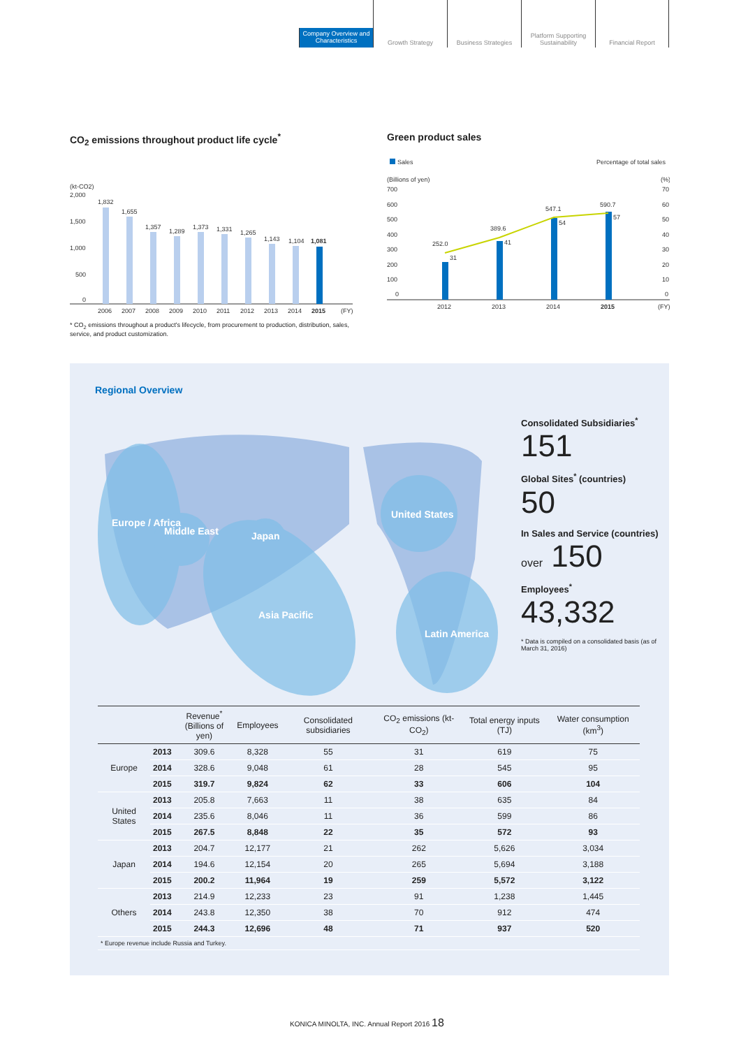Company Overview and Characteristics
Growth Strategy Business Strategies Platform Supporting Sustainability
Financial Report
CO<sub>2</sub> emissions throughout product life cycle<sup>*</sup>
(kt-CO2)
2,000
1,500
1,000
500
0
1,832
1,655
1,357
1,289
1,373
1,331
1,265
1,143
1,104
1,081
2006
2007
2008
2009
2010
2011
2012
2013
2014
2015
(FY)
* CO<sub>2</sub> emissions throughout a product's lifecycle, from procurement to production, distribution, sales, service, and product customization.
Green product sales
Sales
Percentage of total sales
(Billions of yen)
(%)
700
600
500
400
300
200
100
0
70
60
50
40
30
20
10
0
252.0
31
389.6
41
547.1
54
590.7
57
2012
2013
2014
2015
(FY)
Regional Overview
Europe / Africa
Middle East
Japan
Asia Pacific
United States
Latin America
Consolidated Subsidiaries<sup>*</sup>
151
Global Sites<sup>*</sup> (countries)
50
In Sales and Service (countries)
over 150
Employees<sup>*</sup>
43,332
* Data is compiled on a consolidated basis (as of March 31, 2016)
| | | Revenue<sup>*</sup> (Billions of yen) | Employees | Consolidated subsidiaries | CO<sub>2</sub> emissions (kt-CO<sub>2</sub>) | Total energy inputs (TJ) | Water consumption (km<sup>3</sup>) |
| --- | --- | --- | --- | --- | --- | --- | --- |
| Europe | 2013 | 309.6 | 8,328 | 55 | 31 | 619 | 75 |
| | 2014 | 328.6 | 9,048 | 61 | 28 | 545 | 95 |
| | 2015 | 319.7 | 9,824 | 62 | 33 | 606 | 104 |
| United States | 2013 | 205.8 | 7,663 | 11 | 38 | 635 | 84 |
| | 2014 | 235.6 | 8,046 | 11 | 36 | 599 | 86 |
| | 2015 | 267.5 | 8,848 | 22 | 35 | 572 | 93 |
| Japan | 2013 | 204.7 | 12,177 | 21 | 262 | 5,626 | 3,034 |
| | 2014 | 194.6 | 12,154 | 20 | 265 | 5,694 | 3,188 |
| | 2015 | 200.2 | 11,964 | 19 | 259 | 5,572 | 3,122 |
| Others | 2013 | 214.9 | 12,233 | 23 | 91 | 1,238 | 1,445 |
| | 2014 | 243.8 | 12,350 | 38 | 70 | 912 | 474 |
| | 2015 | 244.3 | 12,696 | 48 | 71 | 937 | 520 |
| * Europe revenue include Russia and Turkey. | | | | | | | |
KONICA MINOLTA, INC. Annual Report 2016 18